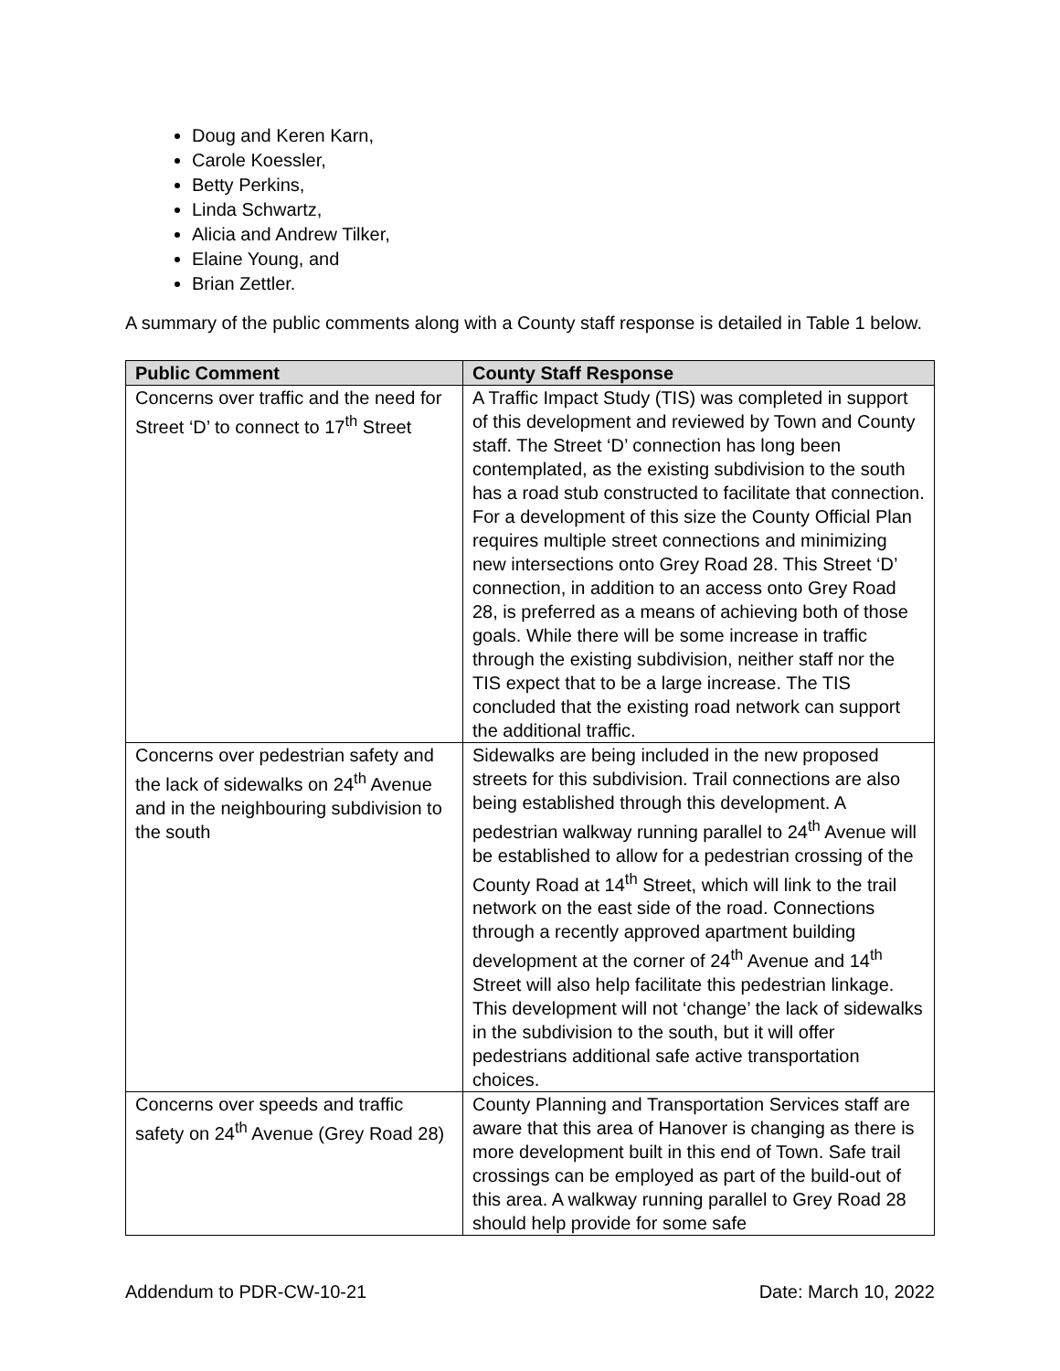Doug and Keren Karn,
Carole Koessler,
Betty Perkins,
Linda Schwartz,
Alicia and Andrew Tilker,
Elaine Young, and
Brian Zettler.
A summary of the public comments along with a County staff response is detailed in Table 1 below.
| Public Comment | County Staff Response |
| --- | --- |
| Concerns over traffic and the need for Street ‘D’ to connect to 17<sup>th</sup> Street | A Traffic Impact Study (TIS) was completed in support of this development and reviewed by Town and County staff. The Street ‘D’ connection has long been contemplated, as the existing subdivision to the south has a road stub constructed to facilitate that connection. For a development of this size the County Official Plan requires multiple street connections and minimizing new intersections onto Grey Road 28. This Street ‘D’ connection, in addition to an access onto Grey Road 28, is preferred as a means of achieving both of those goals. While there will be some increase in traffic through the existing subdivision, neither staff nor the TIS expect that to be a large increase. The TIS concluded that the existing road network can support the additional traffic. |
| Concerns over pedestrian safety and the lack of sidewalks on 24<sup>th</sup> Avenue and in the neighbouring subdivision to the south | Sidewalks are being included in the new proposed streets for this subdivision. Trail connections are also being established through this development. A pedestrian walkway running parallel to 24<sup>th</sup> Avenue will be established to allow for a pedestrian crossing of the County Road at 14<sup>th</sup> Street, which will link to the trail network on the east side of the road. Connections through a recently approved apartment building development at the corner of 24<sup>th</sup> Avenue and 14<sup>th</sup> Street will also help facilitate this pedestrian linkage. This development will not ‘change’ the lack of sidewalks in the subdivision to the south, but it will offer pedestrians additional safe active transportation choices. |
| Concerns over speeds and traffic safety on 24<sup>th</sup> Avenue (Grey Road 28) | County Planning and Transportation Services staff are aware that this area of Hanover is changing as there is more development built in this end of Town. Safe trail crossings can be employed as part of the build-out of this area. A walkway running parallel to Grey Road 28 should help provide for some safe |
Addendum to PDR-CW-10-21 Date: March 10, 2022